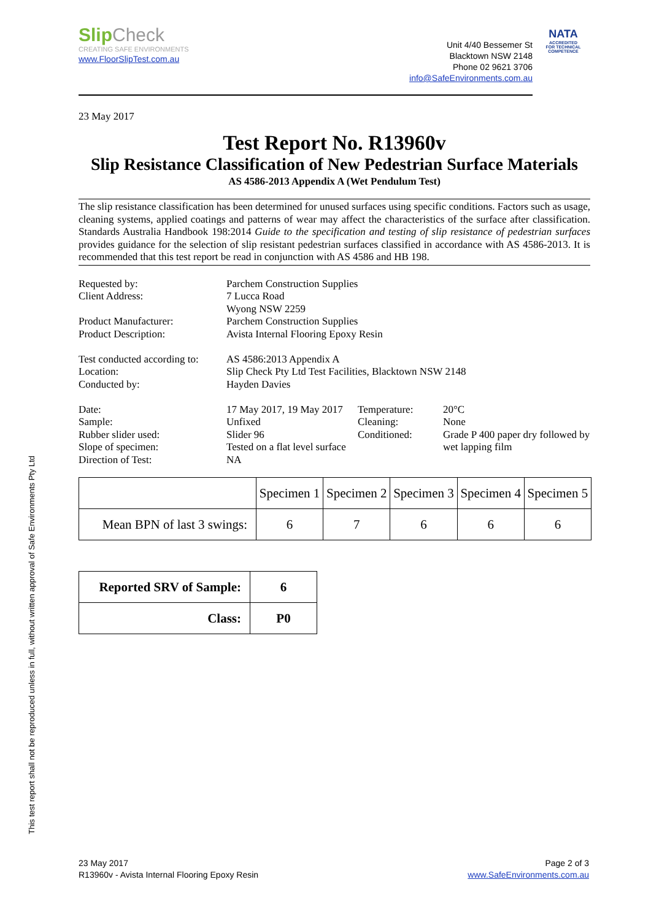Slip Check
CREATING SAFE ENVIRONMENTS
www.FloorSlipTest.com.au
Unit 4/40 Bessemer St
Blacktown NSW 2148
Phone 02 9621 3706
info@SafeEnvironments.com.au
NATA
ACCREDITED FOR TECHNICAL COMPETENCE
23 May 2017
Test Report No. R13960v
Slip Resistance Classification of New Pedestrian Surface Materials
AS 4586-2013 Appendix A (Wet Pendulum Test)
The slip resistance classification has been determined for unused surfaces using specific conditions. Factors such as usage, cleaning systems, applied coatings and patterns of wear may affect the characteristics of the surface after classification. Standards Australia Handbook 198:2014 Guide to the specification and testing of slip resistance of pedestrian surfaces provides guidance for the selection of slip resistant pedestrian surfaces classified in accordance with AS 4586-2013. It is recommended that this test report be read in conjunction with AS 4586 and HB 198.
Requested by:
Client Address:
Product Manufacturer:
Product Description:
Test conducted according to:
Location:
Conducted by:
Date:
Sample:
Rubber slider used:
Slope of specimen:
Direction of Test:
Parchem Construction Supplies
7 Lucca Road
Wyong NSW 2259
Parchem Construction Supplies
Avista Internal Flooring Epoxy Resin
AS 4586:2013 Appendix A
Slip Check Pty Ltd Test Facilities, Blacktown NSW 2148
Hayden Davies
17 May 2017, 19 May 2017
Unfixed
Slider 96
Tested on a flat level surface
NA
Temperature:
Cleaning:
Conditioned:
20°C
None
Grade P 400 paper dry followed by wet lapping film
| | Specimen 1 | Specimen 2 | Specimen 3 | Specimen 4 | Specimen 5 |
| Mean BPN of last 3 swings: | 6 | 7 | 6 | 6 | 6 |
| Reported SRV of Sample: | 6 |
| Class: | P0 |
This test report shall not be reproduced unless in full, without written approval of Safe Environments Pty Ltd
23 May 2017
R13960v - Avista Internal Flooring Epoxy Resin
Page 2 of 3
www.SafeEnvironments.com.au